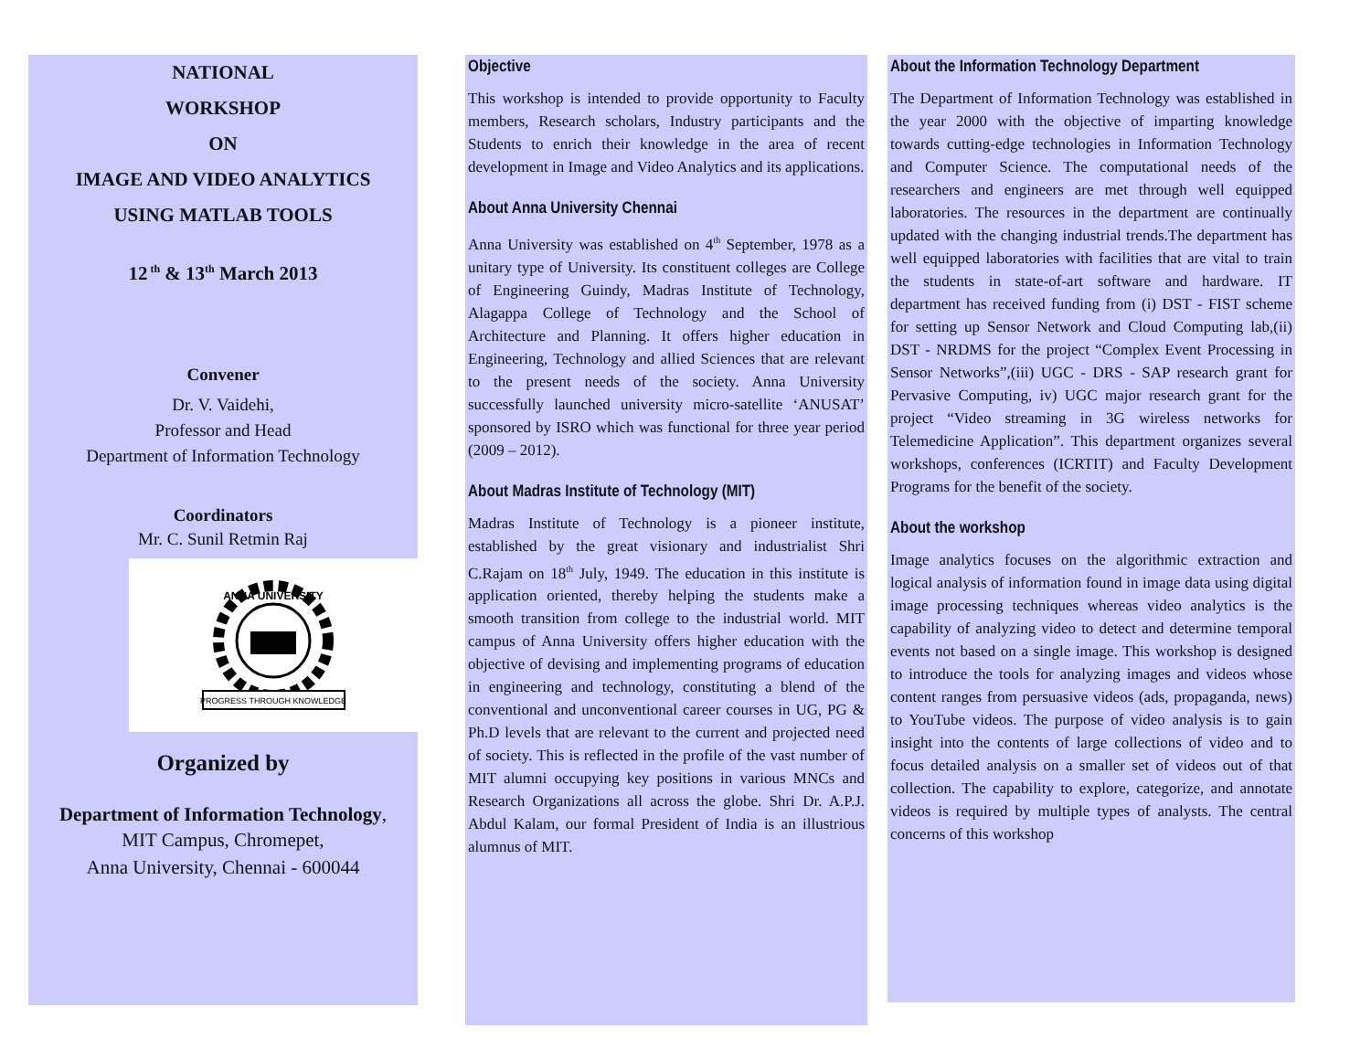NATIONAL
WORKSHOP
ON
IMAGE AND VIDEO ANALYTICS
USING MATLAB TOOLS
12<sup>th</sup> & 13<sup>th</sup> March 2013
Convener
Dr. V. Vaidehi,
Professor and Head
Department of Information Technology
Coordinators
Mr. C. Sunil Retmin Raj
PROGRESS THROUGH KNOWLEDGE
ANNA UNIVERSITY
Organized by
Department of Information Technology,
MIT Campus, Chromepet,
Anna University, Chennai - 600044
Objective
This workshop is intended to provide opportunity to Faculty members, Research scholars, Industry participants and the Students to enrich their knowledge in the area of recent development in Image and Video Analytics and its applications.
About Anna University Chennai
Anna University was established on 4<sup>th</sup> September, 1978 as a unitary type of University. Its constituent colleges are College of Engineering Guindy, Madras Institute of Technology, Alagappa College of Technology and the School of Architecture and Planning. It offers higher education in Engineering, Technology and allied Sciences that are relevant to the present needs of the society. Anna University successfully launched university micro-satellite ‘ANUSAT’ sponsored by ISRO which was functional for three year period (2009 – 2012).
About Madras Institute of Technology (MIT)
Madras Institute of Technology is a pioneer institute, established by the great visionary and industrialist Shri C.Rajam on 18<sup>th</sup> July, 1949. The education in this institute is application oriented, thereby helping the students make a smooth transition from college to the industrial world. MIT campus of Anna University offers higher education with the objective of devising and implementing programs of education in engineering and technology, constituting a blend of the conventional and unconventional career courses in UG, PG & Ph.D levels that are relevant to the current and projected need of society. This is reflected in the profile of the vast number of MIT alumni occupying key positions in various MNCs and Research Organizations all across the globe. Shri Dr. A.P.J. Abdul Kalam, our formal President of India is an illustrious alumnus of MIT.
About the Information Technology Department
The Department of Information Technology was established in the year 2000 with the objective of imparting knowledge towards cutting-edge technologies in Information Technology and Computer Science. The computational needs of the researchers and engineers are met through well equipped laboratories. The resources in the department are continually updated with the changing industrial trends.The department has well equipped laboratories with facilities that are vital to train the students in state-of-art software and hardware. IT department has received funding from (i) DST - FIST scheme for setting up Sensor Network and Cloud Computing lab,(ii) DST - NRDMS for the project “Complex Event Processing in Sensor Networks”,(iii) UGC - DRS - SAP research grant for Pervasive Computing, iv) UGC major research grant for the project “Video streaming in 3G wireless networks for Telemedicine Application”. This department organizes several workshops, conferences (ICRTIT) and Faculty Development Programs for the benefit of the society.
About the workshop
Image analytics focuses on the algorithmic extraction and logical analysis of information found in image data using digital image processing techniques whereas video analytics is the capability of analyzing video to detect and determine temporal events not based on a single image. This workshop is designed to introduce the tools for analyzing images and videos whose content ranges from persuasive videos (ads, propaganda, news) to YouTube videos. The purpose of video analysis is to gain insight into the contents of large collections of video and to focus detailed analysis on a smaller set of videos out of that collection. The capability to explore, categorize, and annotate videos is required by multiple types of analysts. The central concerns of this workshop